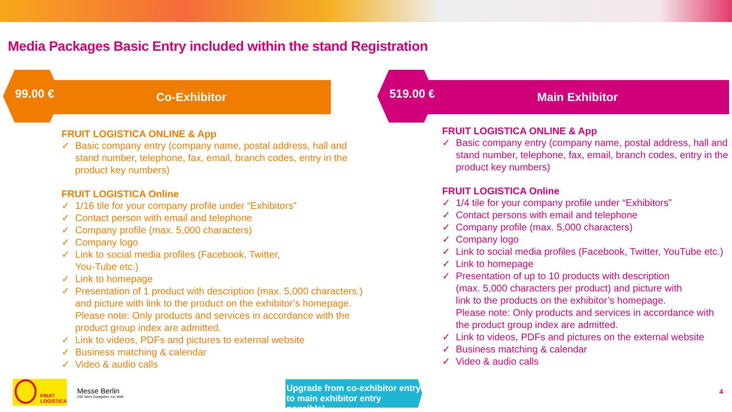Media Packages Basic Entry included within the stand Registration
Co-Exhibitor
99.00 €
FRUIT LOGISTICA ONLINE & App
✓ Basic company entry (company name, postal address, hall and stand number, telephone, fax, email, branch codes, entry in the product key numbers)
FRUIT LOGISTICA Online
✓ 1/16 tile for your company profile under “Exhibitors”
✓ Contact person with email and telephone
✓ Company profile (max. 5,000 characters)
✓ Company logo
✓ Link to social media profiles (Facebook, Twitter,
You-Tube etc.)
✓ Link to homepage
✓ Presentation of 1 product with description (max. 5,000 characters.) and picture with link to the product on the exhibitor’s homepage. Please note: Only products and services in accordance with the product group index are admitted.
✓ Link to videos, PDFs and pictures to external website
✓ Business matching & calendar
✓ Video & audio calls
Main Exhibitor
519.00 €
FRUIT LOGISTICA ONLINE & App
✓ Basic company entry (company name, postal address, hall and stand number, telephone, fax, email, branch codes, entry in the product key numbers)
FRUIT LOGISTICA Online
✓ 1/4 tile for your company profile under “Exhibitors”
✓ Contact persons with email and telephone
✓ Company profile (max. 5,000 characters)
✓ Company logo
✓ Link to social media profiles (Facebook, Twitter, YouTube etc.)
✓ Link to homepage
✓ Presentation of up to 10 products with description
(max. 5,000 characters per product) and picture with
link to the products on the exhibitor’s homepage.
Please note: Only products and services in accordance with the product group index are admitted.
✓ Link to videos, PDFs and pictures on the external website
✓ Business matching & calendar
✓ Video & audio calls
FRUIT
LOGISTICA
Messe Berlin
200 Jahre Gastgeber von Welt
Upgrade from co-exhibitor entry
to main exhibitor entry possible!
4